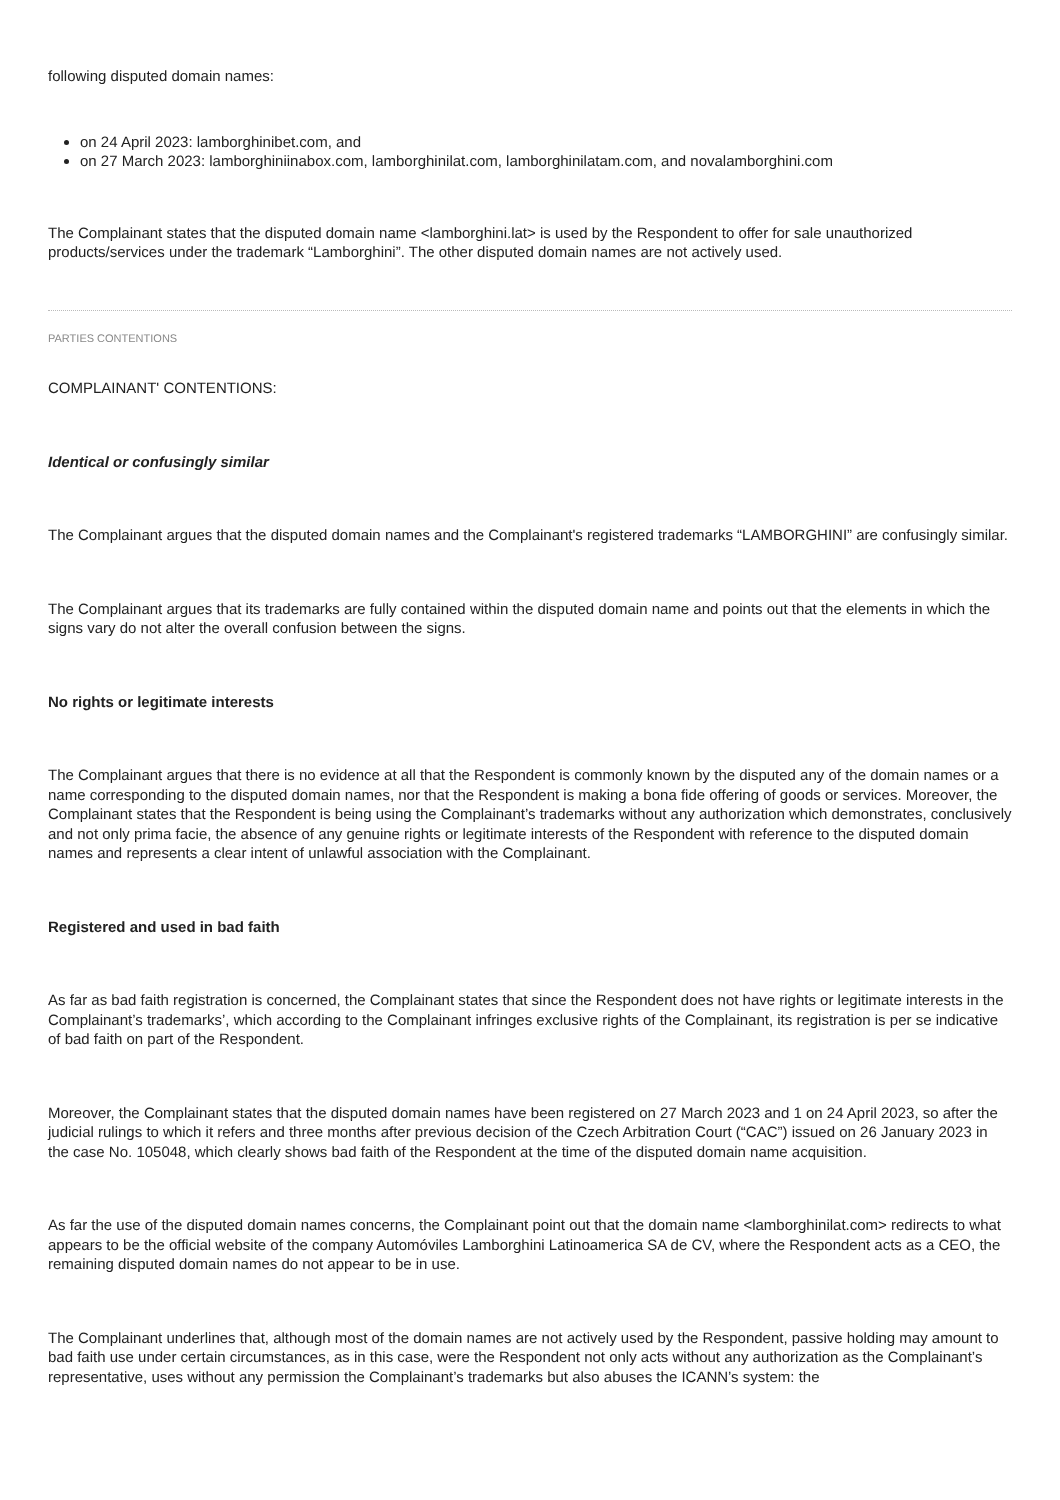following disputed domain names:
on 24 April 2023: lamborghinibet.com, and
on 27 March 2023: lamborghiniinabox.com, lamborghinilat.com, lamborghinilatam.com, and novalamborghini.com
The Complainant states that the disputed domain name <lamborghini.lat> is used by the Respondent to offer for sale unauthorized products/services under the trademark “Lamborghini”. The other disputed domain names are not actively used.
PARTIES CONTENTIONS
COMPLAINANT' CONTENTIONS:
Identical or confusingly similar
The Complainant argues that the disputed domain names and the Complainant's registered trademarks “LAMBORGHINI” are confusingly similar.
The Complainant argues that its trademarks are fully contained within the disputed domain name and points out that the elements in which the signs vary do not alter the overall confusion between the signs.
No rights or legitimate interests
The Complainant argues that there is no evidence at all that the Respondent is commonly known by the disputed any of the domain names or a name corresponding to the disputed domain names, nor that the Respondent is making a bona fide offering of goods or services. Moreover, the Complainant states that the Respondent is being using the Complainant’s trademarks without any authorization which demonstrates, conclusively and not only prima facie, the absence of any genuine rights or legitimate interests of the Respondent with reference to the disputed domain names and represents a clear intent of unlawful association with the Complainant.
Registered and used in bad faith
As far as bad faith registration is concerned, the Complainant states that since the Respondent does not have rights or legitimate interests in the Complainant’s trademarks’, which according to the Complainant infringes exclusive rights of the Complainant, its registration is per se indicative of bad faith on part of the Respondent.
Moreover, the Complainant states that the disputed domain names have been registered on 27 March 2023 and 1 on 24 April 2023, so after the judicial rulings to which it refers and three months after previous decision of the Czech Arbitration Court (“CAC”) issued on 26 January 2023 in the case No. 105048, which clearly shows bad faith of the Respondent at the time of the disputed domain name acquisition.
As far the use of the disputed domain names concerns, the Complainant point out that the domain name <lamborghinilat.com> redirects to what appears to be the official website of the company Automóviles Lamborghini Latinoamerica SA de CV, where the Respondent acts as a CEO, the remaining disputed domain names do not appear to be in use.
The Complainant underlines that, although most of the domain names are not actively used by the Respondent, passive holding may amount to bad faith use under certain circumstances, as in this case, were the Respondent not only acts without any authorization as the Complainant’s representative, uses without any permission the Complainant’s trademarks but also abuses the ICANN’s system: the